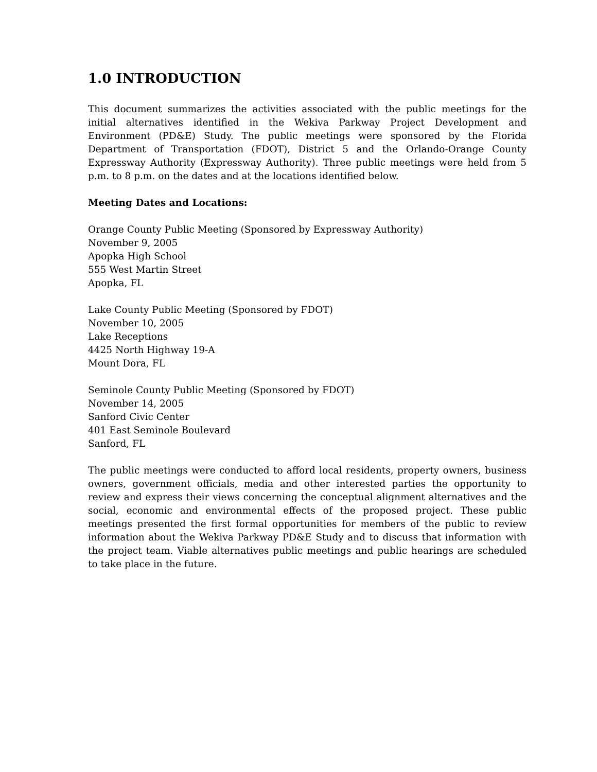1.0 INTRODUCTION
This document summarizes the activities associated with the public meetings for the initial alternatives identified in the Wekiva Parkway Project Development and Environment (PD&E) Study. The public meetings were sponsored by the Florida Department of Transportation (FDOT), District 5 and the Orlando-Orange County Expressway Authority (Expressway Authority). Three public meetings were held from 5 p.m. to 8 p.m. on the dates and at the locations identified below.
Meeting Dates and Locations:
Orange County Public Meeting (Sponsored by Expressway Authority)
November 9, 2005
Apopka High School
555 West Martin Street
Apopka, FL
Lake County Public Meeting (Sponsored by FDOT)
November 10, 2005
Lake Receptions
4425 North Highway 19-A
Mount Dora, FL
Seminole County Public Meeting (Sponsored by FDOT)
November 14, 2005
Sanford Civic Center
401 East Seminole Boulevard
Sanford, FL
The public meetings were conducted to afford local residents, property owners, business owners, government officials, media and other interested parties the opportunity to review and express their views concerning the conceptual alignment alternatives and the social, economic and environmental effects of the proposed project. These public meetings presented the first formal opportunities for members of the public to review information about the Wekiva Parkway PD&E Study and to discuss that information with the project team. Viable alternatives public meetings and public hearings are scheduled to take place in the future.